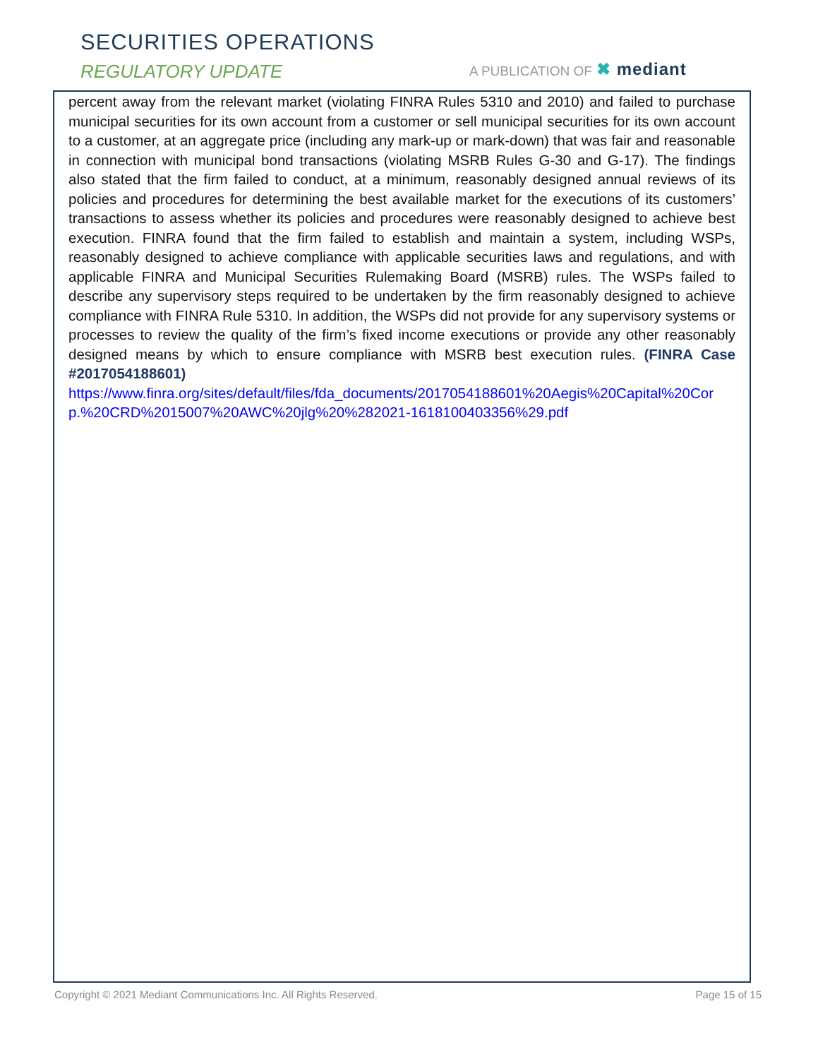SECURITIES OPERATIONS
REGULATORY UPDATE A PUBLICATION OF ✖ mediant
percent away from the relevant market (violating FINRA Rules 5310 and 2010) and failed to purchase municipal securities for its own account from a customer or sell municipal securities for its own account to a customer, at an aggregate price (including any mark-up or mark-down) that was fair and reasonable in connection with municipal bond transactions (violating MSRB Rules G-30 and G-17). The findings also stated that the firm failed to conduct, at a minimum, reasonably designed annual reviews of its policies and procedures for determining the best available market for the executions of its customers’ transactions to assess whether its policies and procedures were reasonably designed to achieve best execution. FINRA found that the firm failed to establish and maintain a system, including WSPs, reasonably designed to achieve compliance with applicable securities laws and regulations, and with applicable FINRA and Municipal Securities Rulemaking Board (MSRB) rules. The WSPs failed to describe any supervisory steps required to be undertaken by the firm reasonably designed to achieve compliance with FINRA Rule 5310. In addition, the WSPs did not provide for any supervisory systems or processes to review the quality of the firm’s fixed income executions or provide any other reasonably designed means by which to ensure compliance with MSRB best execution rules. (FINRA Case #2017054188601)
https://www.finra.org/sites/default/files/fda_documents/2017054188601%20Aegis%20Capital%20Corp.%20CRD%2015007%20AWC%20jlg%20%282021-1618100403356%29.pdf
Copyright © 2021 Mediant Communications Inc. All Rights Reserved. Page 15 of 15